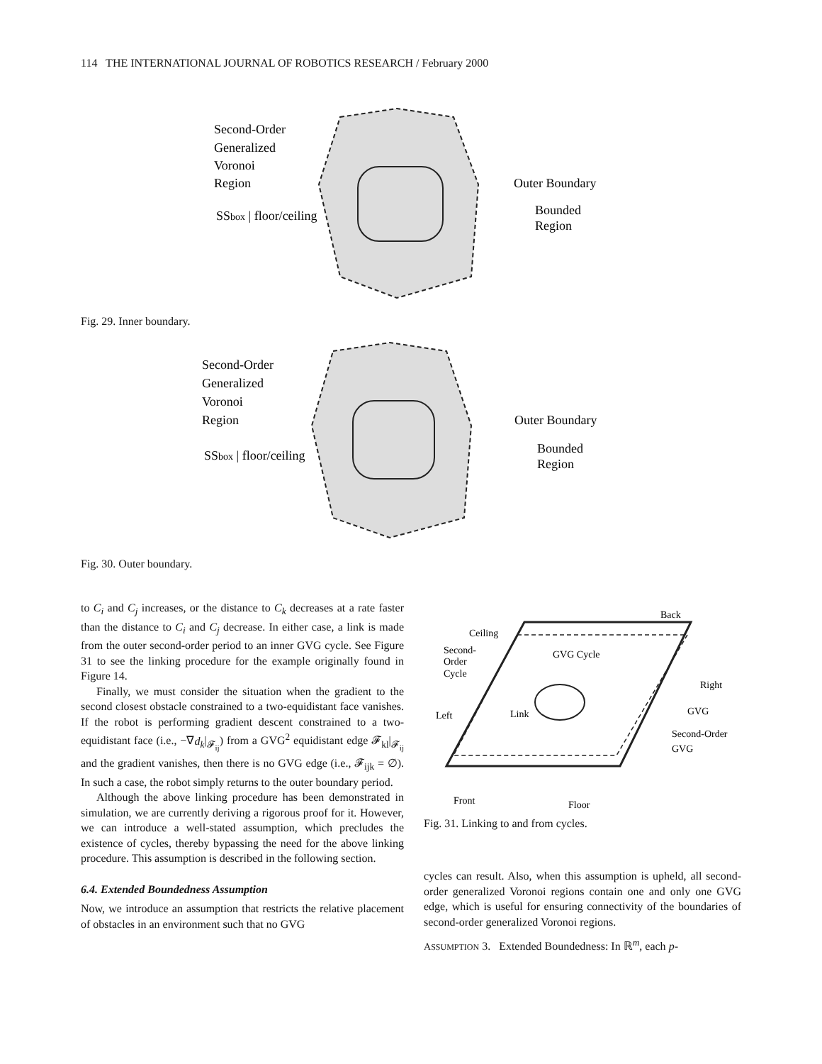114 THE INTERNATIONAL JOURNAL OF ROBOTICS RESEARCH / February 2000
Second-Order
Generalized
Voronoi
Region
SSbox | floor/ceiling
Outer Boundary
Bounded
Region
Fig. 29. Inner boundary.
Second-Order
Generalized
Voronoi
Region
SSbox | floor/ceiling
Outer Boundary
Bounded
Region
Fig. 30. Outer boundary.
to C<sub>i</sub> and C<sub>j</sub> increases, or the distance to C<sub>k</sub> decreases at a rate faster than the distance to C<sub>i</sub> and C<sub>j</sub> decrease. In either case, a link is made from the outer second-order period to an inner GVG cycle. See Figure 31 to see the linking procedure for the example originally found in Figure 14.
Finally, we must consider the situation when the gradient to the second closest obstacle constrained to a two-equidistant face vanishes. If the robot is performing gradient descent constrained to a two-equidistant face (i.e., −∇d<sub>k</sub>|<sub>𝓕<sub>ij</sub></sub>) from a GVG<sup>2</sup> equidistant edge 𝓕<sub>kl</sub>|<sub>𝓕<sub>ij</sub></sub> and the gradient vanishes, then there is no GVG edge (i.e., 𝓕<sub>ijk</sub> = ∅). In such a case, the robot simply returns to the outer boundary period.
Although the above linking procedure has been demonstrated in simulation, we are currently deriving a rigorous proof for it. However, we can introduce a well-stated assumption, which precludes the existence of cycles, thereby bypassing the need for the above linking procedure. This assumption is described in the following section.
6.4. Extended Boundedness Assumption
Now, we introduce an assumption that restricts the relative placement of obstacles in an environment such that no GVG
Back
Ceiling
Second-
Order
Cycle
GVG Cycle
Right
Left
Link
GVG
Second-Order
GVG
Front
Floor
Fig. 31. Linking to and from cycles.
cycles can result. Also, when this assumption is upheld, all second-order generalized Voronoi regions contain one and only one GVG edge, which is useful for ensuring connectivity of the boundaries of second-order generalized Voronoi regions.
ASSUMPTION 3. Extended Boundedness: In ℝ<sup>m</sup>, each p-